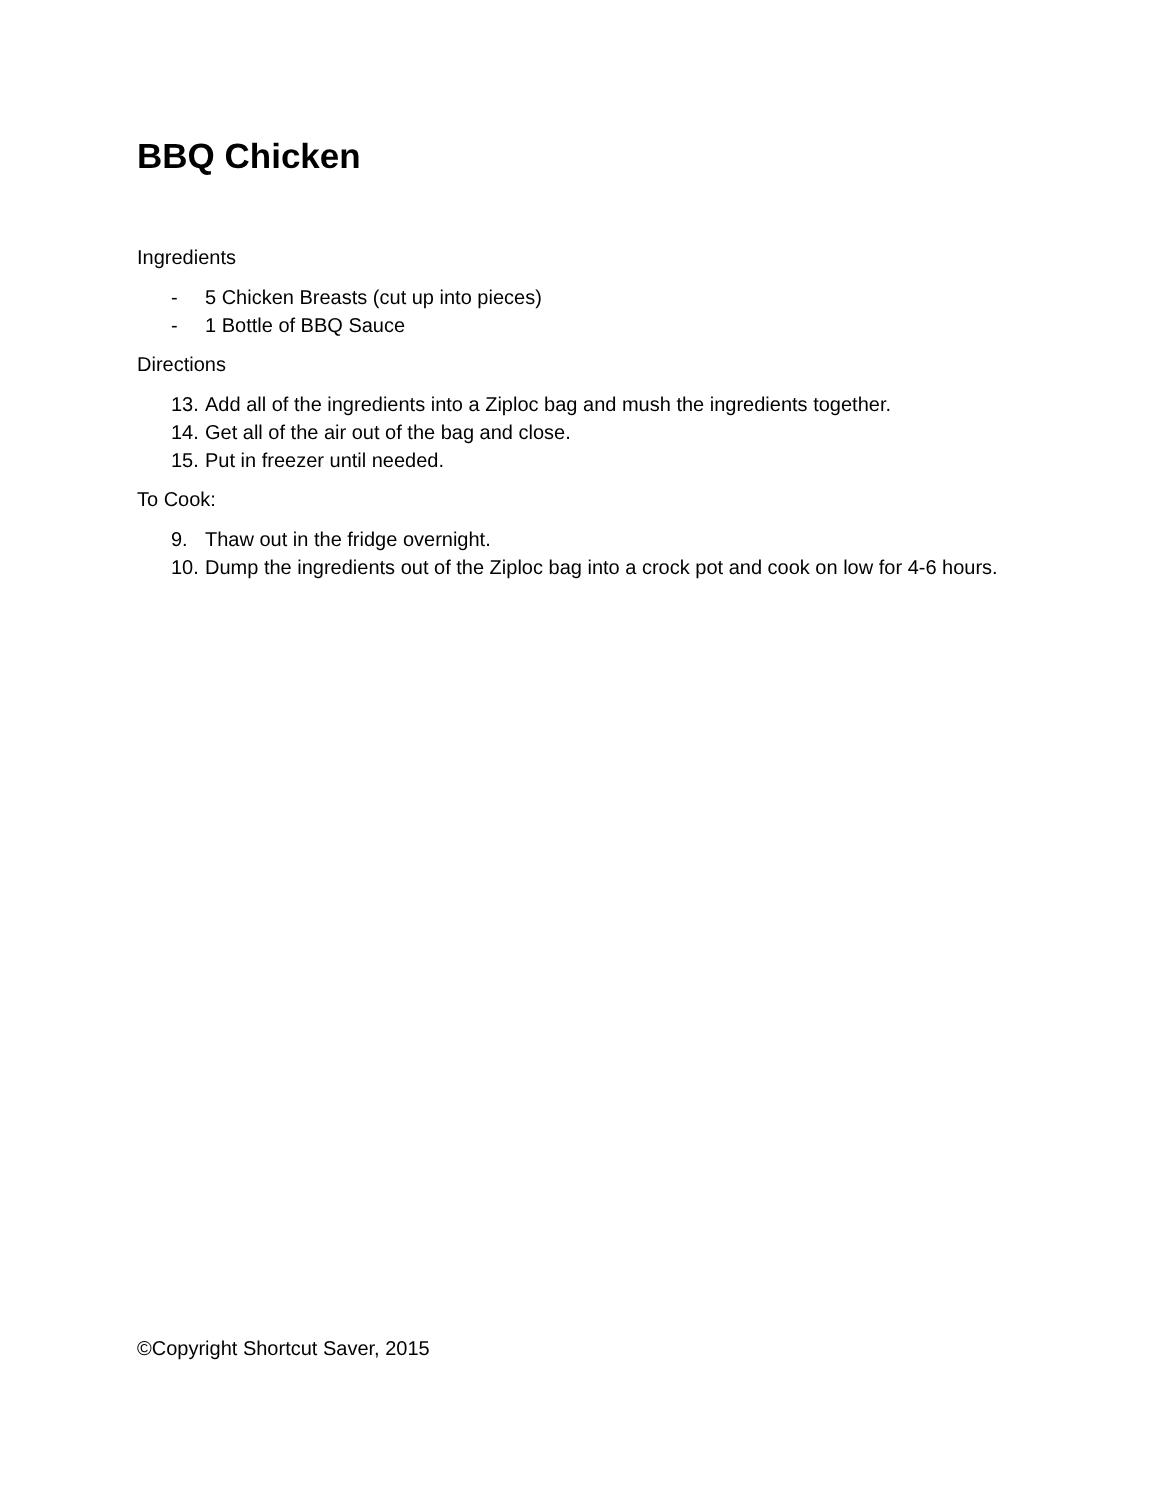BBQ Chicken
Ingredients
- 5 Chicken Breasts (cut up into pieces)
- 1 Bottle of BBQ Sauce
Directions
13. Add all of the ingredients into a Ziploc bag and mush the ingredients together.
14. Get all of the air out of the bag and close.
15. Put in freezer until needed.
To Cook:
9. Thaw out in the fridge overnight.
10. Dump the ingredients out of the Ziploc bag into a crock pot and cook on low for 4-6 hours.
©Copyright Shortcut Saver, 2015